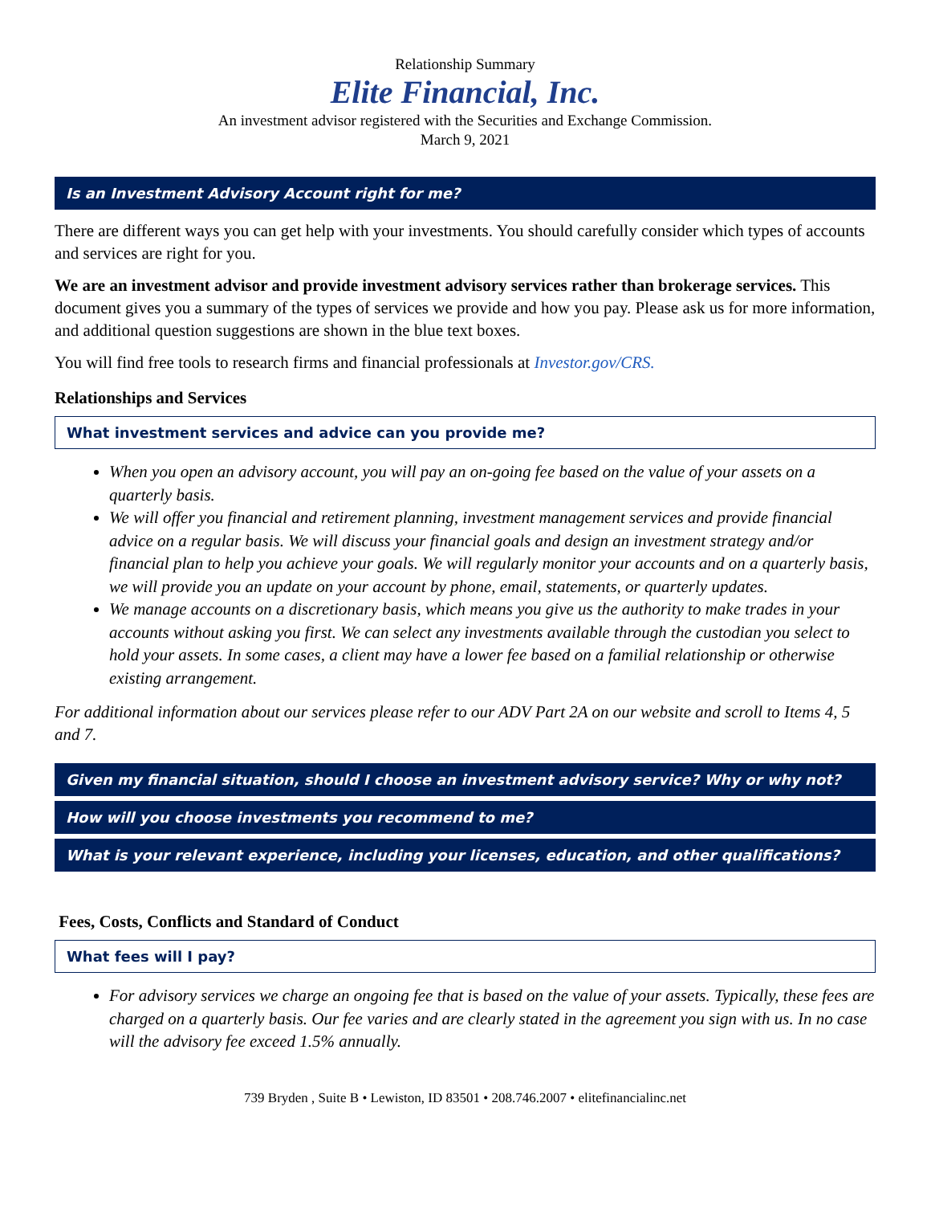Relationship Summary
Elite Financial, Inc.
An investment advisor registered with the Securities and Exchange Commission.
March 9, 2021
Is an Investment Advisory Account right for me?
There are different ways you can get help with your investments. You should carefully consider which types of accounts and services are right for you.
We are an investment advisor and provide investment advisory services rather than brokerage services. This document gives you a summary of the types of services we provide and how you pay. Please ask us for more information, and additional question suggestions are shown in the blue text boxes.
You will find free tools to research firms and financial professionals at Investor.gov/CRS.
Relationships and Services
What investment services and advice can you provide me?
When you open an advisory account, you will pay an on-going fee based on the value of your assets on a quarterly basis.
We will offer you financial and retirement planning, investment management services and provide financial advice on a regular basis. We will discuss your financial goals and design an investment strategy and/or financial plan to help you achieve your goals. We will regularly monitor your accounts and on a quarterly basis, we will provide you an update on your account by phone, email, statements, or quarterly updates.
We manage accounts on a discretionary basis, which means you give us the authority to make trades in your accounts without asking you first. We can select any investments available through the custodian you select to hold your assets. In some cases, a client may have a lower fee based on a familial relationship or otherwise existing arrangement.
For additional information about our services please refer to our ADV Part 2A on our website and scroll to Items 4, 5 and 7.
Given my financial situation, should I choose an investment advisory service? Why or why not?
How will you choose investments you recommend to me?
What is your relevant experience, including your licenses, education, and other qualifications?
Fees, Costs, Conflicts and Standard of Conduct
What fees will I pay?
For advisory services we charge an ongoing fee that is based on the value of your assets. Typically, these fees are charged on a quarterly basis. Our fee varies and are clearly stated in the agreement you sign with us. In no case will the advisory fee exceed 1.5% annually.
739 Bryden , Suite B • Lewiston, ID 83501 • 208.746.2007 • elitefinancialinc.net